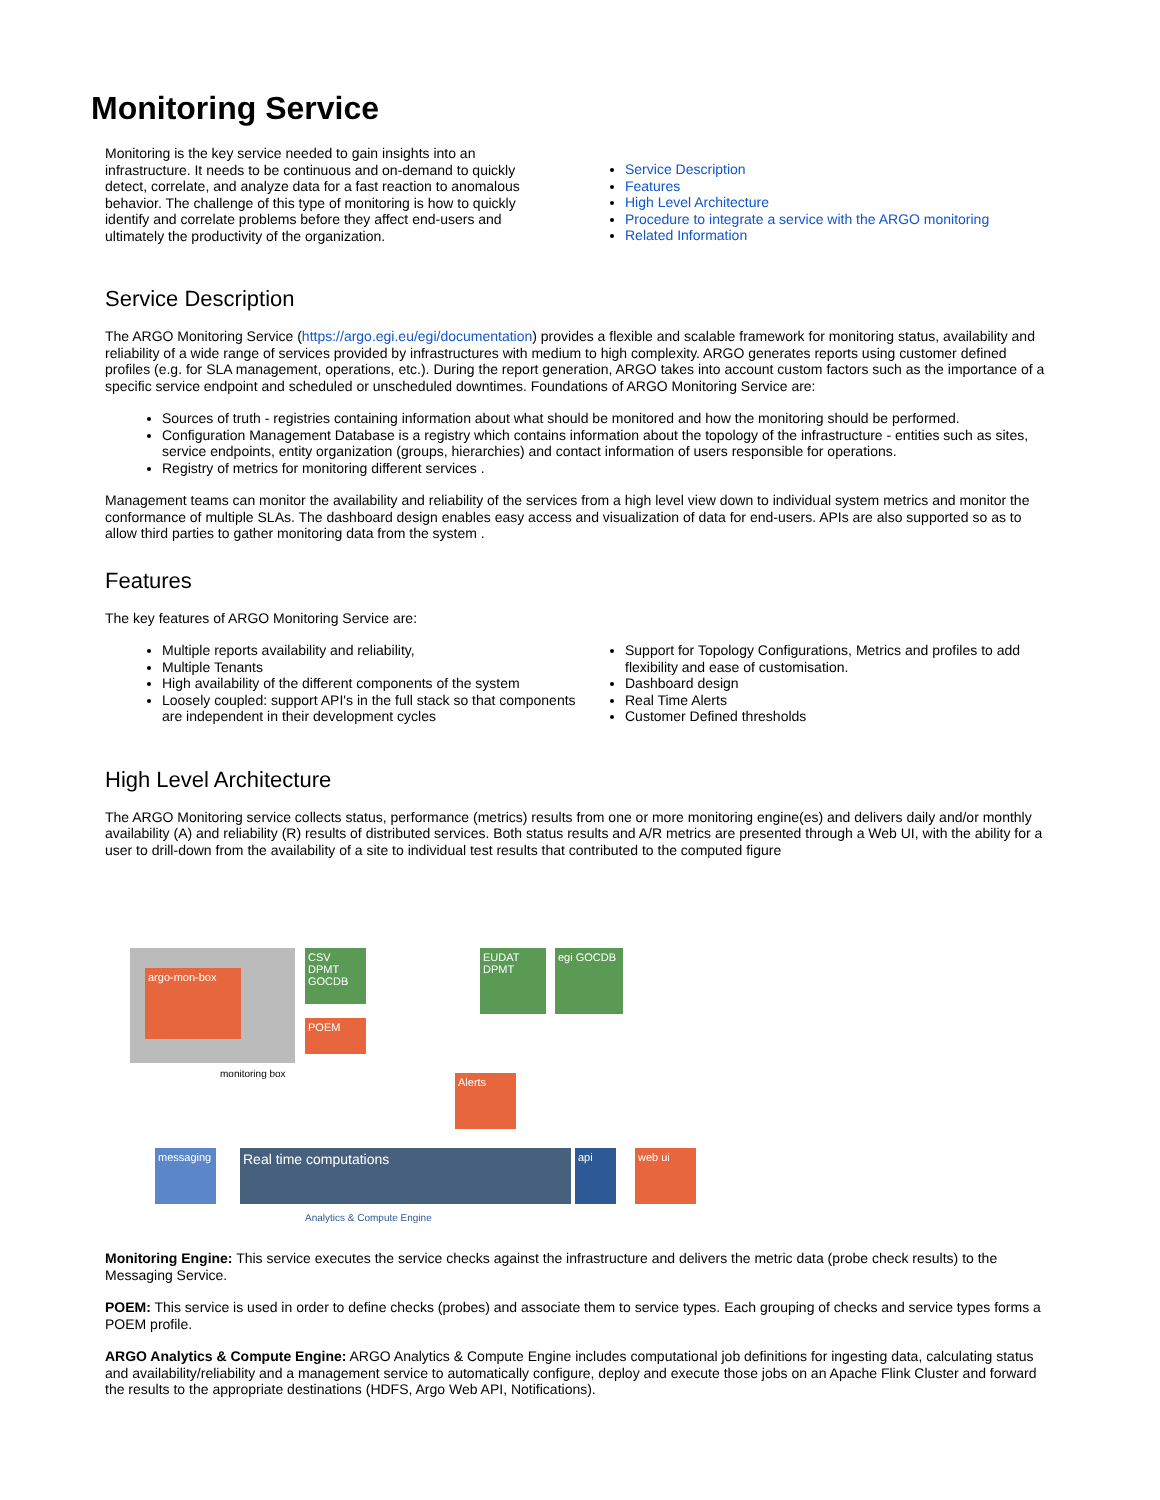Monitoring Service
Monitoring is the key service needed to gain insights into an infrastructure. It needs to be continuous and on-demand to quickly detect, correlate, and analyze data for a fast reaction to anomalous behavior. The challenge of this type of monitoring is how to quickly identify and correlate problems before they affect end-users and ultimately the productivity of the organization.
Service Description
Features
High Level Architecture
Procedure to integrate a service with the ARGO monitoring
Related Information
Service Description
The ARGO Monitoring Service (https://argo.egi.eu/egi/documentation) provides a flexible and scalable framework for monitoring status, availability and reliability of a wide range of services provided by infrastructures with medium to high complexity. ARGO generates reports using customer defined profiles (e.g. for SLA management, operations, etc.). During the report generation, ARGO takes into account custom factors such as the importance of a specific service endpoint and scheduled or unscheduled downtimes. Foundations of ARGO Monitoring Service are:
Sources of truth - registries containing information about what should be monitored and how the monitoring should be performed.
Configuration Management Database is a registry which contains information about the topology of the infrastructure - entities such as sites, service endpoints, entity organization (groups, hierarchies) and contact information of users responsible for operations.
Registry of metrics for monitoring different services .
Management teams can monitor the availability and reliability of the services from a high level view down to individual system metrics and monitor the conformance of multiple SLAs. The dashboard design enables easy access and visualization of data for end-users. APIs are also supported so as to allow third parties to gather monitoring data from the system .
Features
The key features of ARGO Monitoring Service are:
Multiple reports availability and reliability,
Multiple Tenants
High availability of the different components of the system
Loosely coupled: support API's in the full stack so that components are independent in their development cycles
Support for Topology Configurations, Metrics and profiles to add flexibility and ease of customisation.
Dashboard design
Real Time Alerts
Customer Defined thresholds
High Level Architecture
The ARGO Monitoring service collects status, performance (metrics) results from one or more monitoring engine(es) and delivers daily and/or monthly availability (A) and reliability (R) results of distributed services. Both status results and A/R metrics are presented through a Web UI, with the ability for a user to drill-down from the availability of a site to individual test results that contributed to the computed figure
argo-mon-box
CSV DPMT GOCDB
POEM
EUDAT DPMT
egi GOCDB
Alerts
messaging
Real time computations api web ui
Analytics & Compute Engine
monitoring box
Monitoring Engine: This service executes the service checks against the infrastructure and delivers the metric data (probe check results) to the Messaging Service.
POEM: This service is used in order to define checks (probes) and associate them to service types. Each grouping of checks and service types forms a POEM profile.
ARGO Analytics & Compute Engine: ARGO Analytics & Compute Engine includes computational job definitions for ingesting data, calculating status and availability/reliability and a management service to automatically configure, deploy and execute those jobs on an Apache Flink Cluster and forward the results to the appropriate destinations (HDFS, Argo Web API, Notifications).